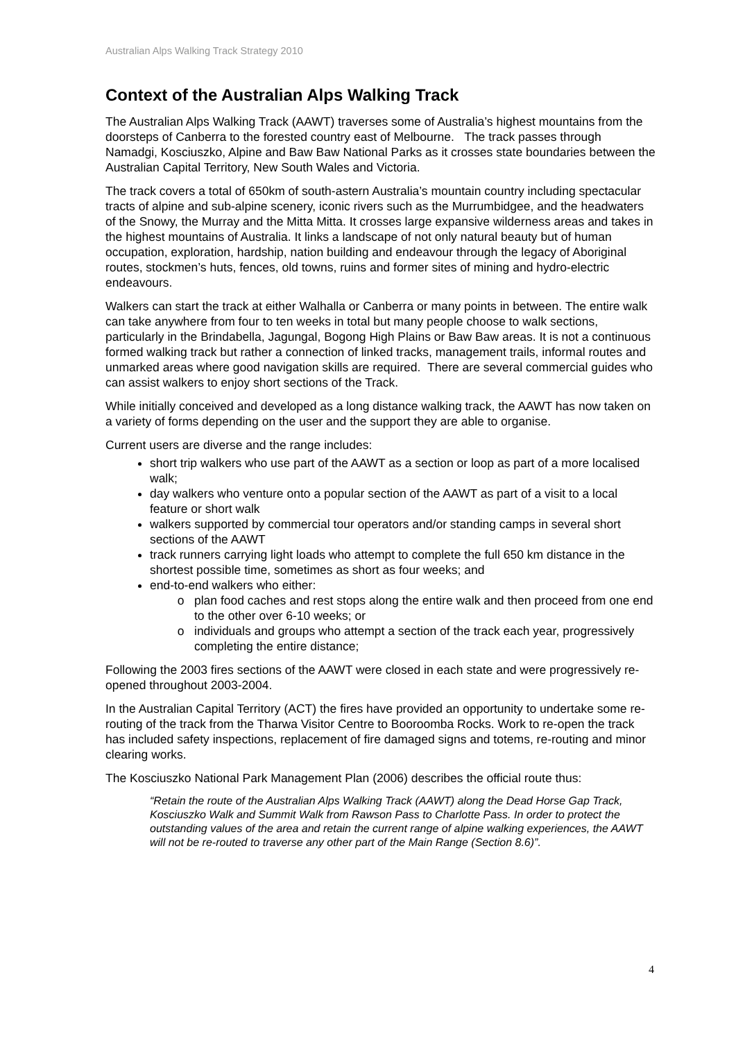Australian Alps Walking Track Strategy 2010
Context of the Australian Alps Walking Track
The Australian Alps Walking Track (AAWT) traverses some of Australia’s highest mountains from the doorsteps of Canberra to the forested country east of Melbourne. The track passes through Namadgi, Kosciuszko, Alpine and Baw Baw National Parks as it crosses state boundaries between the Australian Capital Territory, New South Wales and Victoria.
The track covers a total of 650km of south-astern Australia’s mountain country including spectacular tracts of alpine and sub-alpine scenery, iconic rivers such as the Murrumbidgee, and the headwaters of the Snowy, the Murray and the Mitta Mitta. It crosses large expansive wilderness areas and takes in the highest mountains of Australia. It links a landscape of not only natural beauty but of human occupation, exploration, hardship, nation building and endeavour through the legacy of Aboriginal routes, stockmen’s huts, fences, old towns, ruins and former sites of mining and hydro-electric endeavours.
Walkers can start the track at either Walhalla or Canberra or many points in between. The entire walk can take anywhere from four to ten weeks in total but many people choose to walk sections, particularly in the Brindabella, Jagungal, Bogong High Plains or Baw Baw areas. It is not a continuous formed walking track but rather a connection of linked tracks, management trails, informal routes and unmarked areas where good navigation skills are required. There are several commercial guides who can assist walkers to enjoy short sections of the Track.
While initially conceived and developed as a long distance walking track, the AAWT has now taken on a variety of forms depending on the user and the support they are able to organise.
Current users are diverse and the range includes:
short trip walkers who use part of the AAWT as a section or loop as part of a more localised walk;
day walkers who venture onto a popular section of the AAWT as part of a visit to a local feature or short walk
walkers supported by commercial tour operators and/or standing camps in several short sections of the AAWT
track runners carrying light loads who attempt to complete the full 650 km distance in the shortest possible time, sometimes as short as four weeks; and
end-to-end walkers who either:
plan food caches and rest stops along the entire walk and then proceed from one end to the other over 6-10 weeks; or
individuals and groups who attempt a section of the track each year, progressively completing the entire distance;
Following the 2003 fires sections of the AAWT were closed in each state and were progressively re-opened throughout 2003-2004.
In the Australian Capital Territory (ACT) the fires have provided an opportunity to undertake some re-routing of the track from the Tharwa Visitor Centre to Booroomba Rocks. Work to re-open the track has included safety inspections, replacement of fire damaged signs and totems, re-routing and minor clearing works.
The Kosciuszko National Park Management Plan (2006) describes the official route thus:
“Retain the route of the Australian Alps Walking Track (AAWT) along the Dead Horse Gap Track, Kosciuszko Walk and Summit Walk from Rawson Pass to Charlotte Pass. In order to protect the outstanding values of the area and retain the current range of alpine walking experiences, the AAWT will not be re-routed to traverse any other part of the Main Range (Section 8.6)”.
4